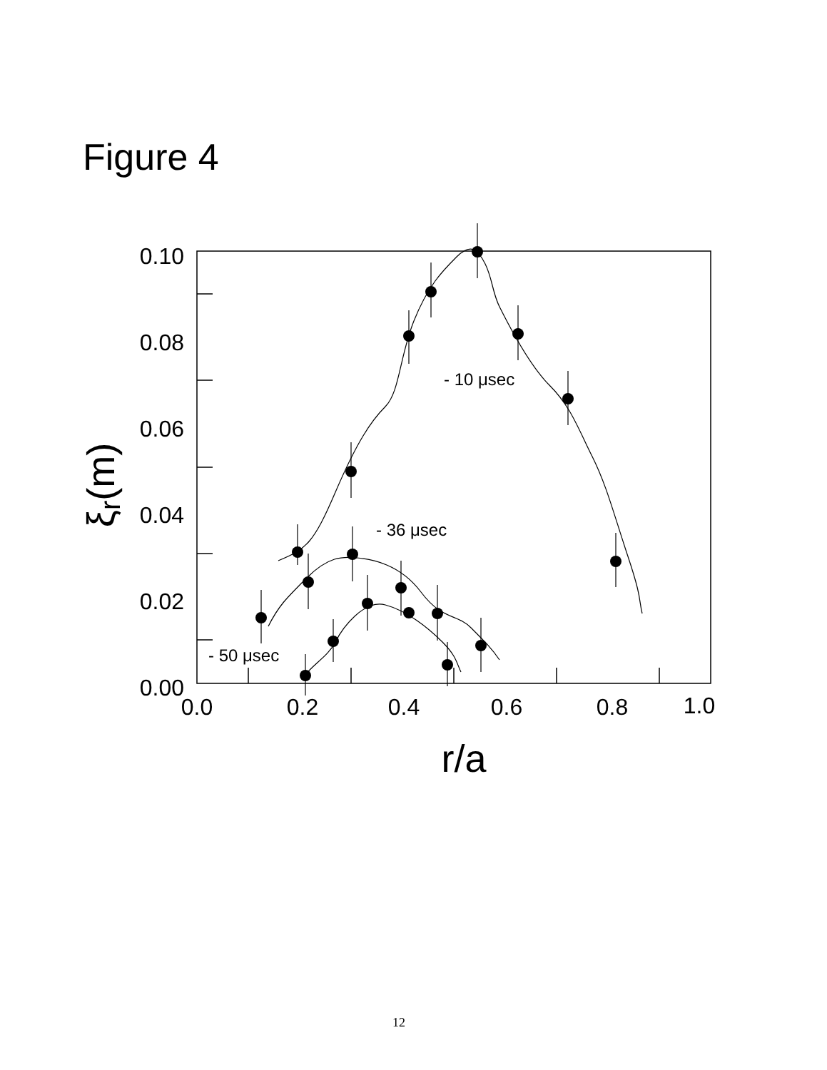Figure 4
0.10
0.08
0.06
0.04
0.02
0.00
0.0
0.2
0.4
0.6
0.8
1.0
r/a
ξr(m)
- 10 μsec
- 36 μsec
- 50 μsec
12